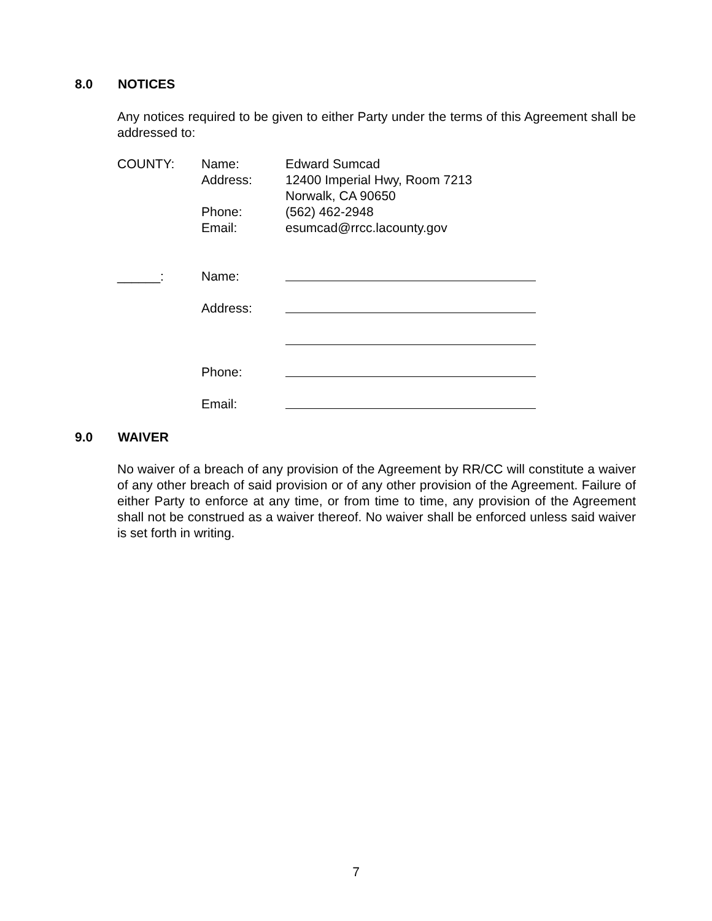8.0 NOTICES
Any notices required to be given to either Party under the terms of this Agreement shall be addressed to:
COUNTY: Name: Edward Sumcad
Address: 12400 Imperial Hwy, Room 7213
Norwalk, CA 90650
Phone: (562) 462-2948
Email: esumcad@rrcc.lacounty.gov
______: Name:
Address:
Phone:
Email:
9.0 WAIVER
No waiver of a breach of any provision of the Agreement by RR/CC will constitute a waiver of any other breach of said provision or of any other provision of the Agreement. Failure of either Party to enforce at any time, or from time to time, any provision of the Agreement shall not be construed as a waiver thereof. No waiver shall be enforced unless said waiver is set forth in writing.
7